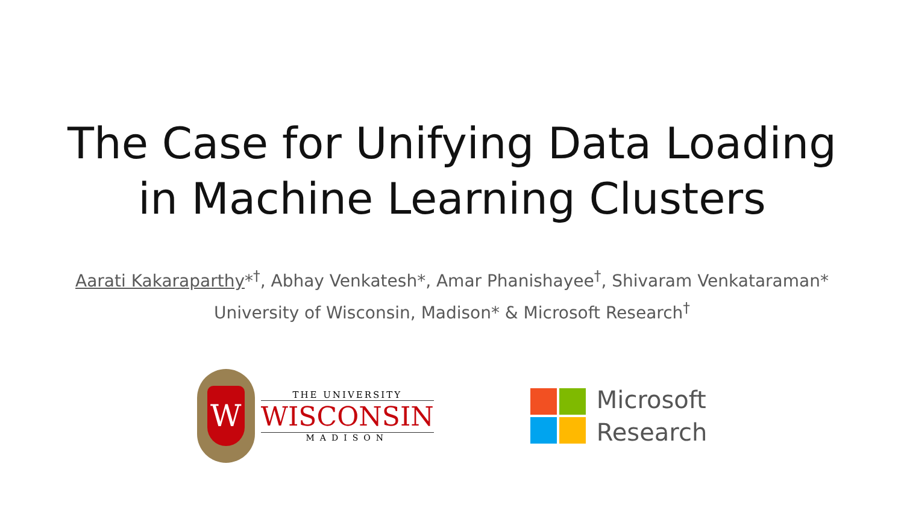The Case for Unifying Data Loading
in Machine Learning Clusters
Aarati Kakaraparthy*<sup>†</sup>, Abhay Venkatesh*, Amar Phanishayee<sup>†</sup>, Shivaram Venkataraman*
University of Wisconsin, Madison* & Microsoft Research<sup>†</sup>
W
THE UNIVERSITY
WISCONSIN
MADISON
Microsoft
Research